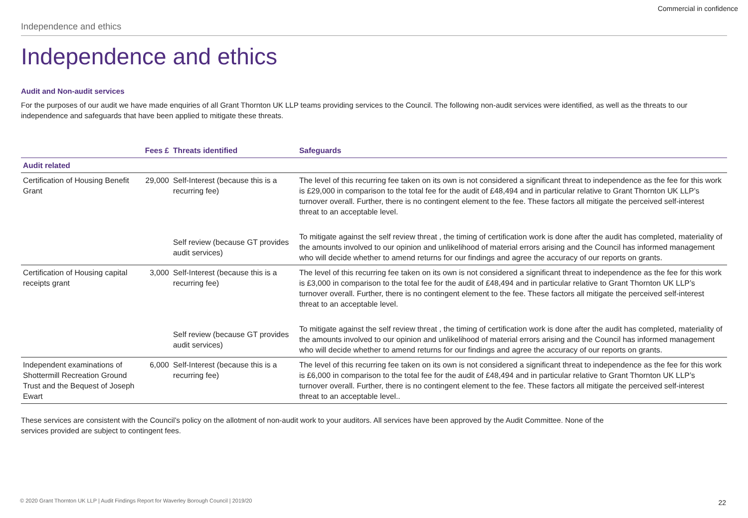Commercial in confidence
Independence and ethics
Independence and ethics
Audit and Non-audit services
For the purposes of our audit we have made enquiries of all Grant Thornton UK LLP teams providing services to the Council. The following non-audit services were identified, as well as the threats to our independence and safeguards that have been applied to mitigate these threats.
| | Fees £ | Threats identified | Safeguards |
| --- | --- | --- | --- |
| Audit related | | | |
| Certification of Housing Benefit Grant | 29,000 | Self-Interest (because this is a recurring fee) | The level of this recurring fee taken on its own is not considered a significant threat to independence as the fee for this work is £29,000 in comparison to the total fee for the audit of £48,494 and in particular relative to Grant Thornton UK LLP’s turnover overall. Further, there is no contingent element to the fee. These factors all mitigate the perceived self-interest threat to an acceptable level. |
| | | Self review (because GT provides audit services) | To mitigate against the self review threat , the timing of certification work is done after the audit has completed, materiality of the amounts involved to our opinion and unlikelihood of material errors arising and the Council has informed management who will decide whether to amend returns for our findings and agree the accuracy of our reports on grants. |
| Certification of Housing capital receipts grant | 3,000 | Self-Interest (because this is a recurring fee) | The level of this recurring fee taken on its own is not considered a significant threat to independence as the fee for this work is £3,000 in comparison to the total fee for the audit of £48,494 and in particular relative to Grant Thornton UK LLP’s turnover overall. Further, there is no contingent element to the fee. These factors all mitigate the perceived self-interest threat to an acceptable level. |
| | | Self review (because GT provides audit services) | To mitigate against the self review threat , the timing of certification work is done after the audit has completed, materiality of the amounts involved to our opinion and unlikelihood of material errors arising and the Council has informed management who will decide whether to amend returns for our findings and agree the accuracy of our reports on grants. |
| Independent examinations of Shottermill Recreation Ground Trust and the Bequest of Joseph Ewart | 6,000 | Self-Interest (because this is a recurring fee) | The level of this recurring fee taken on its own is not considered a significant threat to independence as the fee for this work is £6,000 in comparison to the total fee for the audit of £48,494 and in particular relative to Grant Thornton UK LLP’s turnover overall. Further, there is no contingent element to the fee. These factors all mitigate the perceived self-interest threat to an acceptable level.. |
These services are consistent with the Council’s policy on the allotment of non-audit work to your auditors. All services have been approved by the Audit Committee. None of the services provided are subject to contingent fees.
© 2020 Grant Thornton UK LLP | Audit Findings Report for Waverley Borough Council | 2019/20
22